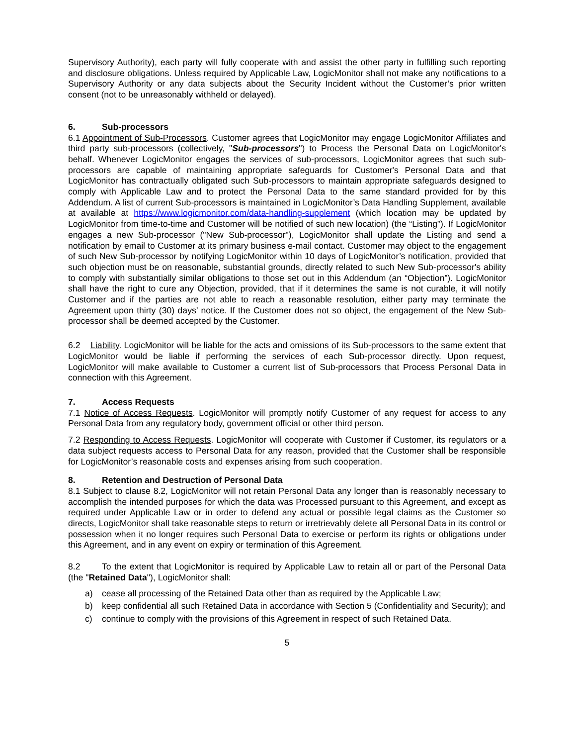Supervisory Authority), each party will fully cooperate with and assist the other party in fulfilling such reporting and disclosure obligations. Unless required by Applicable Law, LogicMonitor shall not make any notifications to a Supervisory Authority or any data subjects about the Security Incident without the Customer’s prior written consent (not to be unreasonably withheld or delayed).
6. Sub-processors
6.1 Appointment of Sub-Processors. Customer agrees that LogicMonitor may engage LogicMonitor Affiliates and third party sub-processors (collectively, "Sub-processors") to Process the Personal Data on LogicMonitor's behalf. Whenever LogicMonitor engages the services of sub-processors, LogicMonitor agrees that such sub-processors are capable of maintaining appropriate safeguards for Customer's Personal Data and that LogicMonitor has contractually obligated such Sub-processors to maintain appropriate safeguards designed to comply with Applicable Law and to protect the Personal Data to the same standard provided for by this Addendum. A list of current Sub-processors is maintained in LogicMonitor’s Data Handling Supplement, available at available at https://www.logicmonitor.com/data-handling-supplement (which location may be updated by LogicMonitor from time-to-time and Customer will be notified of such new location) (the “Listing”). If LogicMonitor engages a new Sub-processor ("New Sub-processor"), LogicMonitor shall update the Listing and send a notification by email to Customer at its primary business e-mail contact. Customer may object to the engagement of such New Sub-processor by notifying LogicMonitor within 10 days of LogicMonitor’s notification, provided that such objection must be on reasonable, substantial grounds, directly related to such New Sub-processor's ability to comply with substantially similar obligations to those set out in this Addendum (an “Objection”). LogicMonitor shall have the right to cure any Objection, provided, that if it determines the same is not curable, it will notify Customer and if the parties are not able to reach a reasonable resolution, either party may terminate the Agreement upon thirty (30) days’ notice. If the Customer does not so object, the engagement of the New Sub-processor shall be deemed accepted by the Customer.
6.2 Liability. LogicMonitor will be liable for the acts and omissions of its Sub-processors to the same extent that LogicMonitor would be liable if performing the services of each Sub-processor directly. Upon request, LogicMonitor will make available to Customer a current list of Sub-processors that Process Personal Data in connection with this Agreement.
7. Access Requests
7.1 Notice of Access Requests. LogicMonitor will promptly notify Customer of any request for access to any Personal Data from any regulatory body, government official or other third person.
7.2 Responding to Access Requests. LogicMonitor will cooperate with Customer if Customer, its regulators or a data subject requests access to Personal Data for any reason, provided that the Customer shall be responsible for LogicMonitor’s reasonable costs and expenses arising from such cooperation.
8. Retention and Destruction of Personal Data
8.1 Subject to clause 8.2, LogicMonitor will not retain Personal Data any longer than is reasonably necessary to accomplish the intended purposes for which the data was Processed pursuant to this Agreement, and except as required under Applicable Law or in order to defend any actual or possible legal claims as the Customer so directs, LogicMonitor shall take reasonable steps to return or irretrievably delete all Personal Data in its control or possession when it no longer requires such Personal Data to exercise or perform its rights or obligations under this Agreement, and in any event on expiry or termination of this Agreement.
8.2 To the extent that LogicMonitor is required by Applicable Law to retain all or part of the Personal Data (the "Retained Data"), LogicMonitor shall:
a) cease all processing of the Retained Data other than as required by the Applicable Law;
b) keep confidential all such Retained Data in accordance with Section 5 (Confidentiality and Security); and
c) continue to comply with the provisions of this Agreement in respect of such Retained Data.
5